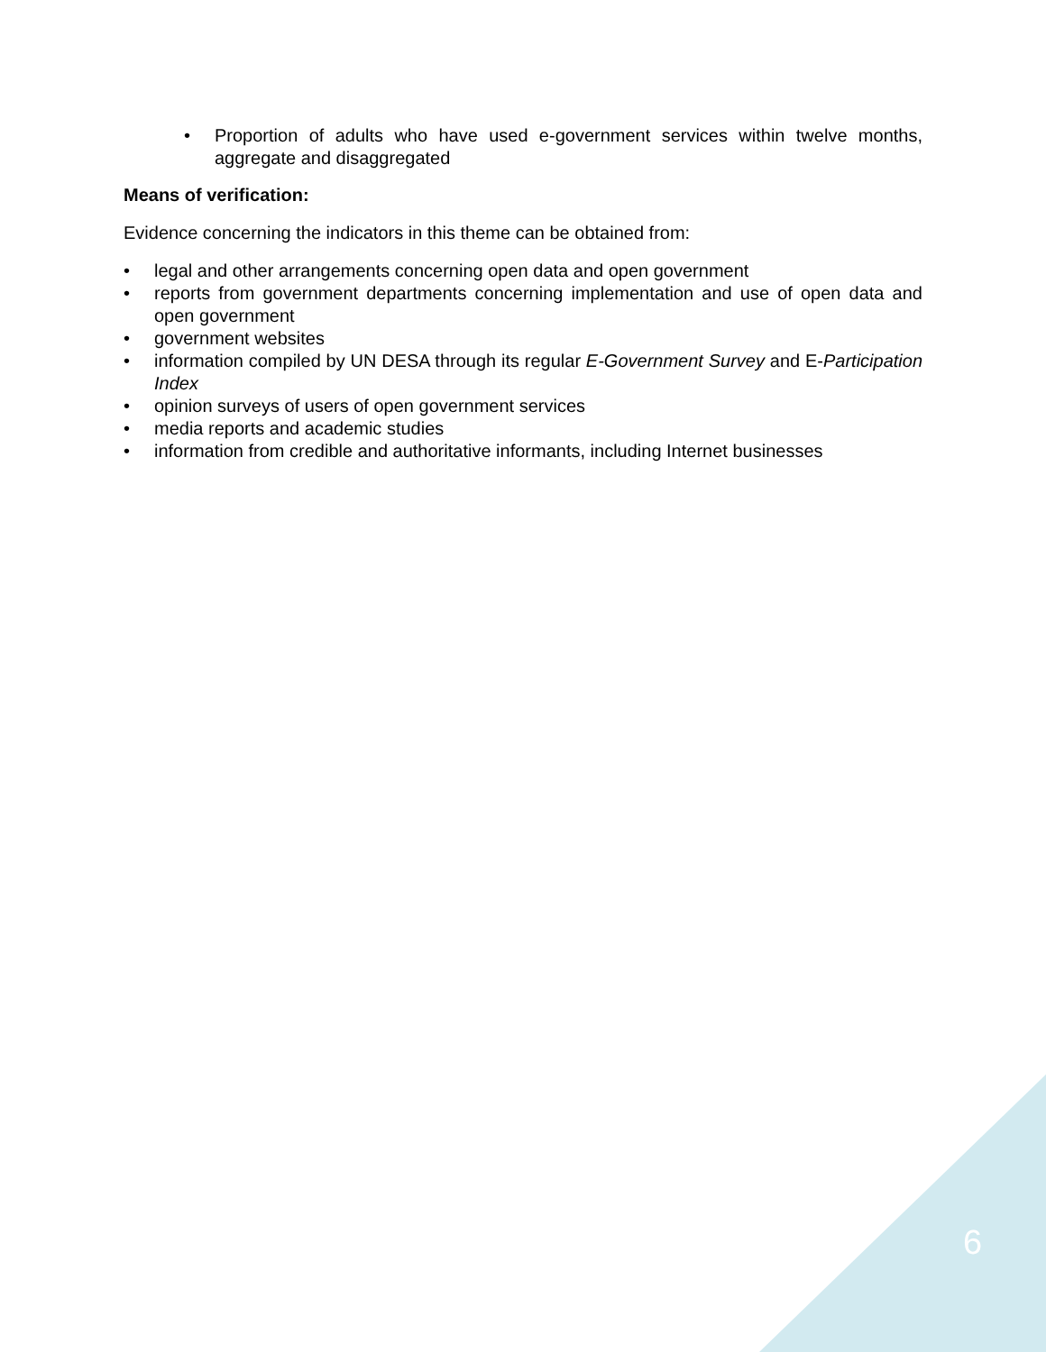Proportion of adults who have used e-government services within twelve months, aggregate and disaggregated
Means of verification:
Evidence concerning the indicators in this theme can be obtained from:
legal and other arrangements concerning open data and open government
reports from government departments concerning implementation and use of open data and open government
government websites
information compiled by UN DESA through its regular E-Government Survey and E-Participation Index
opinion surveys of users of open government services
media reports and academic studies
information from credible and authoritative informants, including Internet businesses
6